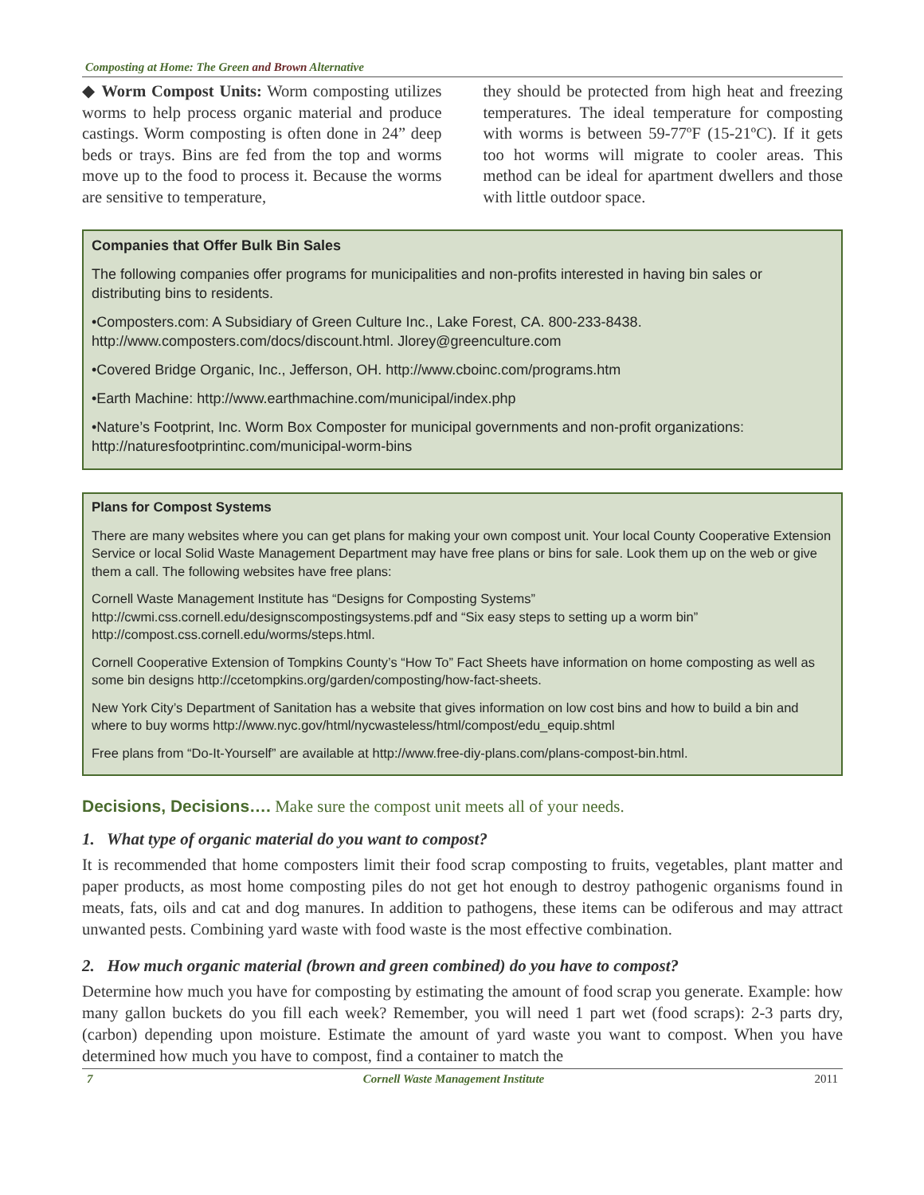Composting at Home: The Green and Brown Alternative
◆ Worm Compost Units: Worm composting utilizes worms to help process organic material and produce castings. Worm composting is often done in 24” deep beds or trays. Bins are fed from the top and worms move up to the food to process it. Because the worms are sensitive to temperature,
they should be protected from high heat and freezing temperatures. The ideal temperature for composting with worms is between 59-77ºF (15-21ºC). If it gets too hot worms will migrate to cooler areas. This method can be ideal for apartment dwellers and those with little outdoor space.
Companies that Offer Bulk Bin Sales
The following companies offer programs for municipalities and non-profits interested in having bin sales or distributing bins to residents.
•Composters.com: A Subsidiary of Green Culture Inc., Lake Forest, CA. 800-233-8438. http://www.composters.com/docs/discount.html. Jlorey@greenculture.com
•Covered Bridge Organic, Inc., Jefferson, OH. http://www.cboinc.com/programs.htm
•Earth Machine: http://www.earthmachine.com/municipal/index.php
•Nature’s Footprint, Inc. Worm Box Composter for municipal governments and non-profit organizations: http://naturesfootprintinc.com/municipal-worm-bins
Plans for Compost Systems
There are many websites where you can get plans for making your own compost unit. Your local County Cooperative Extension Service or local Solid Waste Management Department may have free plans or bins for sale. Look them up on the web or give them a call. The following websites have free plans:
Cornell Waste Management Institute has “Designs for Composting Systems” http://cwmi.css.cornell.edu/designscompostingsystems.pdf and “Six easy steps to setting up a worm bin” http://compost.css.cornell.edu/worms/steps.html.
Cornell Cooperative Extension of Tompkins County’s “How To” Fact Sheets have information on home composting as well as some bin designs http://ccetompkins.org/garden/composting/how-fact-sheets.
New York City’s Department of Sanitation has a website that gives information on low cost bins and how to build a bin and where to buy worms http://www.nyc.gov/html/nycwasteless/html/compost/edu_equip.shtml
Free plans from “Do-It-Yourself” are available at http://www.free-diy-plans.com/plans-compost-bin.html.
Decisions, Decisions…. Make sure the compost unit meets all of your needs.
1. What type of organic material do you want to compost?
It is recommended that home composters limit their food scrap composting to fruits, vegetables, plant matter and paper products, as most home composting piles do not get hot enough to destroy pathogenic organisms found in meats, fats, oils and cat and dog manures. In addition to pathogens, these items can be odiferous and may attract unwanted pests. Combining yard waste with food waste is the most effective combination.
2. How much organic material (brown and green combined) do you have to compost?
Determine how much you have for composting by estimating the amount of food scrap you generate. Example: how many gallon buckets do you fill each week? Remember, you will need 1 part wet (food scraps): 2-3 parts dry, (carbon) depending upon moisture. Estimate the amount of yard waste you want to compost. When you have determined how much you have to compost, find a container to match the
7 Cornell Waste Management Institute 2011